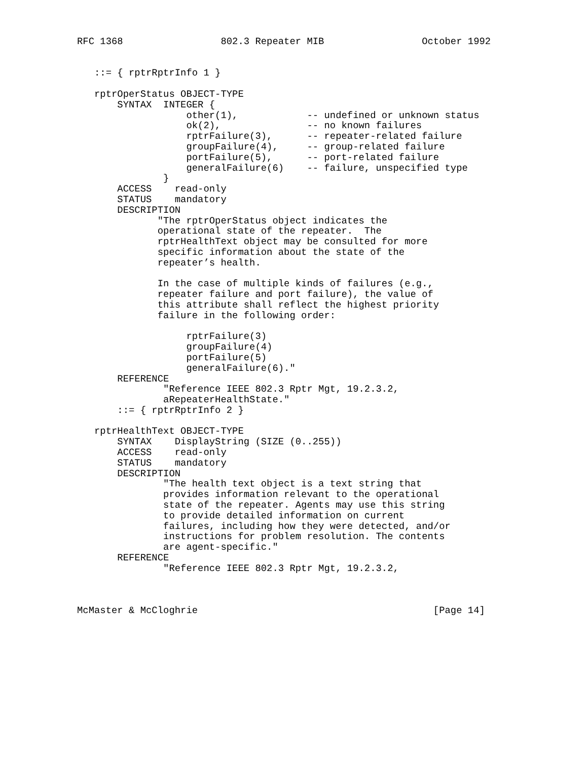RFC 1368                 802.3 Repeater MIB                 October 1992


   ::= { rptrRptrInfo 1 }

   rptrOperStatus OBJECT-TYPE
       SYNTAX  INTEGER {
                   other(1),            -- undefined or unknown status
                   ok(2),               -- no known failures
                   rptrFailure(3),      -- repeater-related failure
                   groupFailure(4),     -- group-related failure
                   portFailure(5),      -- port-related failure
                   generalFailure(6)    -- failure, unspecified type
               }
       ACCESS    read-only
       STATUS    mandatory
       DESCRIPTION
              "The rptrOperStatus object indicates the
              operational state of the repeater.  The
              rptrHealthText object may be consulted for more
              specific information about the state of the
              repeater’s health.

              In the case of multiple kinds of failures (e.g.,
              repeater failure and port failure), the value of
              this attribute shall reflect the highest priority
              failure in the following order:

                   rptrFailure(3)
                   groupFailure(4)
                   portFailure(5)
                   generalFailure(6)."
       REFERENCE
               "Reference IEEE 802.3 Rptr Mgt, 19.2.3.2,
               aRepeaterHealthState."
       ::= { rptrRptrInfo 2 }

   rptrHealthText OBJECT-TYPE
       SYNTAX    DisplayString (SIZE (0..255))
       ACCESS    read-only
       STATUS    mandatory
       DESCRIPTION
               "The health text object is a text string that
               provides information relevant to the operational
               state of the repeater. Agents may use this string
               to provide detailed information on current
               failures, including how they were detected, and/or
               instructions for problem resolution. The contents
               are agent-specific."
       REFERENCE
               "Reference IEEE 802.3 Rptr Mgt, 19.2.3.2,



McMaster & McCloghrie                                         [Page 14]